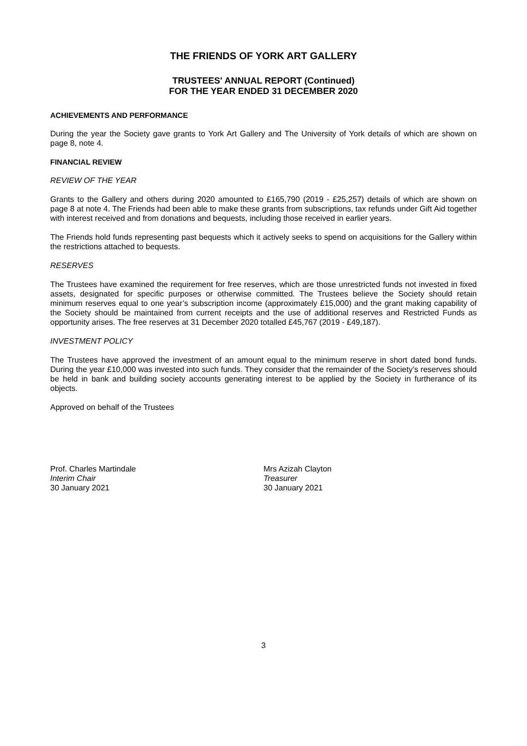THE FRIENDS OF YORK ART GALLERY
TRUSTEES' ANNUAL REPORT (Continued)
FOR THE YEAR ENDED 31 DECEMBER 2020
ACHIEVEMENTS AND PERFORMANCE
During the year the Society gave grants to York Art Gallery and The University of York details of which are shown on page 8, note 4.
FINANCIAL REVIEW
REVIEW OF THE YEAR
Grants to the Gallery and others during 2020 amounted to £165,790 (2019 - £25,257) details of which are shown on page 8 at note 4. The Friends had been able to make these grants from subscriptions, tax refunds under Gift Aid together with interest received and from donations and bequests, including those received in earlier years.
The Friends hold funds representing past bequests which it actively seeks to spend on acquisitions for the Gallery within the restrictions attached to bequests.
RESERVES
The Trustees have examined the requirement for free reserves, which are those unrestricted funds not invested in fixed assets, designated for specific purposes or otherwise committed. The Trustees believe the Society should retain minimum reserves equal to one year’s subscription income (approximately £15,000) and the grant making capability of the Society should be maintained from current receipts and the use of additional reserves and Restricted Funds as opportunity arises. The free reserves at 31 December 2020 totalled £45,767 (2019 - £49,187).
INVESTMENT POLICY
The Trustees have approved the investment of an amount equal to the minimum reserve in short dated bond funds. During the year £10,000 was invested into such funds. They consider that the remainder of the Society’s reserves should be held in bank and building society accounts generating interest to be applied by the Society in furtherance of its objects.
Approved on behalf of the Trustees
Prof. Charles Martindale
Interim Chair
30 January 2021
Mrs Azizah Clayton
Treasurer
30 January 2021
3